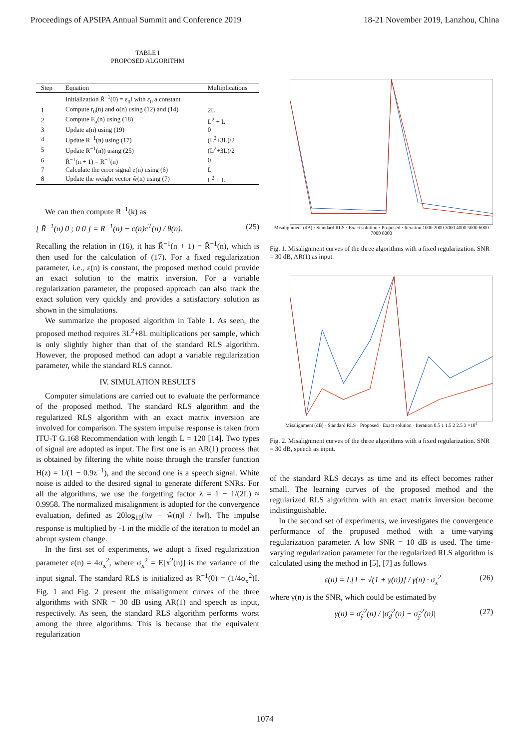Proceedings of APSIPA Annual Summit and Conference 2019 18-21 November 2019, Lanzhou, China
TABLE I
PROPOSED ALGORITHM
| Step | Equation | Multiplications |
| --- | --- | --- |
| | Initialization R̃<sup>−1</sup>(0) = ε<sub>0</sub>I with ε<sub>0</sub> a constant | |
| 1 | Compute r<sub>0</sub>(n) and α(n) using (12) and (14) | 2L |
| 2 | Compute E<sub>a</sub>(n) using (18) | L<sup>2</sup> + L |
| 3 | Update a(n) using (19) | 0 |
| 4 | Update R<sup>−1</sup>(n) using (17) | (L<sup>2</sup>+3L)/2 |
| 5 | Update R̄<sup>−1</sup>(n)) using (25) | (L<sup>2</sup>+3L)/2 |
| 6 | R̃<sup>−1</sup>(n + 1) = R̄<sup>−1</sup>(n) | 0 |
| 7 | Calculate the error signal e(n) using (6) | L |
| 8 | Update the weight vector ŵ(n) using (7) | L<sup>2</sup> + L |
We can then compute R̄<sup>−1</sup>(k) as
[ R̄<sup>−1</sup>(n) 0 ; 0 0 ] = R<sup>−1</sup>(n) − c(n)c<sup>T</sup>(n) / θ(n). (25)
Recalling the relation in (16), it has R̃<sup>−1</sup>(n + 1) = R̄<sup>−1</sup>(n), which is then used for the calculation of (17). For a fixed regularization parameter, i.e., ε(n) is constant, the proposed method could provide an exact solution to the matrix inversion. For a variable regularization parameter, the proposed approach can also track the exact solution very quickly and provides a satisfactory solution as shown in the simulations.
We summarize the proposed algorithm in Table 1. As seen, the proposed method requires 3L<sup>2</sup>+8L multiplications per sample, which is only slightly higher than that of the standard RLS algorithm. However, the proposed method can adopt a variable regularization parameter, while the standard RLS cannot.
IV. SIMULATION RESULTS
Computer simulations are carried out to evaluate the performance of the proposed method. The standard RLS algorithm and the regularized RLS algorithm with an exact matrix inversion are involved for comparison. The system impulse response is taken from ITU-T G.168 Recommendation with length L = 120 [14]. Two types of signal are adopted as input. The first one is an AR(1) process that is obtained by filtering the white noise through the transfer function H(z) = 1/(1 − 0.9z<sup>−1</sup>), and the second one is a speech signal. White noise is added to the desired signal to generate different SNRs. For all the algorithms, we use the forgetting factor λ = 1 − 1/(2L) ≈ 0.9958. The normalized misalignment is adopted for the convergence evaluation, defined as 20log<sub>10</sub>(‖w − ŵ(n)‖ / ‖w‖). The impulse response is multiplied by -1 in the middle of the iteration to model an abrupt system change.
In the first set of experiments, we adopt a fixed regularization parameter ε(n) = 4σ<sub>x</sub><sup>2</sup>, where σ<sub>x</sub><sup>2</sup> = E[x<sup>2</sup>(n)] is the variance of the input signal. The standard RLS is initialized as R<sup>−1</sup>(0) = (1/4σ<sub>x</sub><sup>2</sup>)I. Fig. 1 and Fig. 2 present the misalignment curves of the three algorithms with SNR = 30 dB using AR(1) and speech as input, respectively. As seen, the standard RLS algorithm performs worst among the three algorithms. This is because that the equivalent regularization
Misalignment (dB) · Standard RLS · Exact solution · Proposed · Iteration 1000 2000 3000 4000 5000 6000 7000 8000
Fig. 1. Misalignment curves of the three algorithms with a fixed regularization. SNR = 30 dB, AR(1) as input.
Misalignment (dB) · Standard RLS · Proposed · Exact solution · Iteration 0.5 1 1.5 2 2.5 3 ×10<sup>4</sup>
Fig. 2. Misalignment curves of the three algorithms with a fixed regularization. SNR = 30 dB, speech as input.
of the standard RLS decays as time and its effect becomes rather small. The learning curves of the proposed method and the regularized RLS algorithm with an exact matrix inversion become indistinguishable.
In the second set of experiments, we investigates the convergence performance of the proposed method with a time-varying regularization parameter. A low SNR = 10 dB is used. The time-varying regularization parameter for the regularized RLS algorithm is calculated using the method in [5], [7] as follows
ε(n) = L[1 + √(1 + γ(n))] / γ(n) · σ<sub>x</sub><sup>2</sup> (26)
where γ(n) is the SNR, which could be estimated by
γ(n) = σ̂<sub>ŷ</sub><sup>2</sup>(n) / |σ̂<sub>d</sub><sup>2</sup>(n) − σ̂<sub>ŷ</sub><sup>2</sup>(n)| (27)
1074